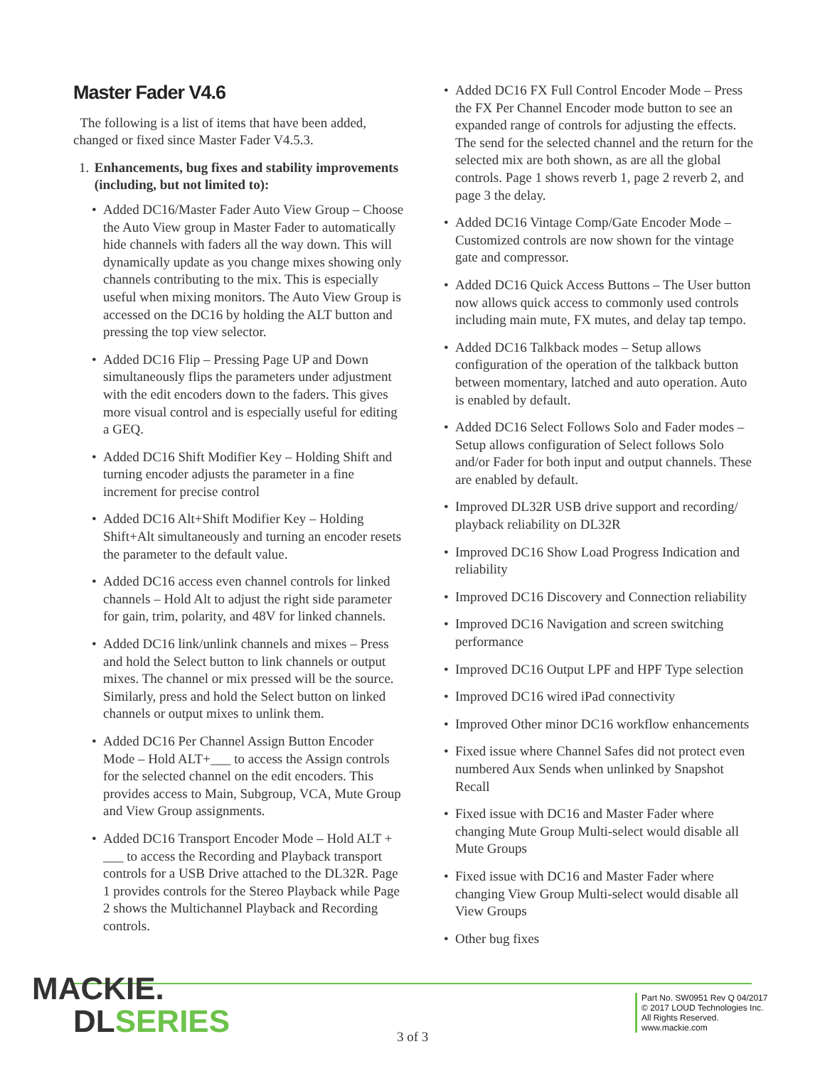Master Fader V4.6
The following is a list of items that have been added, changed or fixed since Master Fader V4.5.3.
1. Enhancements, bug fixes and stability improvements (including, but not limited to):
Added DC16/Master Fader Auto View Group – Choose the Auto View group in Master Fader to automatically hide channels with faders all the way down. This will dynamically update as you change mixes showing only channels contributing to the mix. This is especially useful when mixing monitors. The Auto View Group is accessed on the DC16 by holding the ALT button and pressing the top view selector.
Added DC16 Flip – Pressing Page UP and Down simultaneously flips the parameters under adjustment with the edit encoders down to the faders. This gives more visual control and is especially useful for editing a GEQ.
Added DC16 Shift Modifier Key – Holding Shift and turning encoder adjusts the parameter in a fine increment for precise control
Added DC16 Alt+Shift Modifier Key – Holding Shift+Alt simultaneously and turning an encoder resets the parameter to the default value.
Added DC16 access even channel controls for linked channels – Hold Alt to adjust the right side parameter for gain, trim, polarity, and 48V for linked channels.
Added DC16 link/unlink channels and mixes – Press and hold the Select button to link channels or output mixes. The channel or mix pressed will be the source. Similarly, press and hold the Select button on linked channels or output mixes to unlink them.
Added DC16 Per Channel Assign Button Encoder Mode – Hold ALT+___ to access the Assign controls for the selected channel on the edit encoders. This provides access to Main, Subgroup, VCA, Mute Group and View Group assignments.
Added DC16 Transport Encoder Mode – Hold ALT + ___ to access the Recording and Playback transport controls for a USB Drive attached to the DL32R. Page 1 provides controls for the Stereo Playback while Page 2 shows the Multichannel Playback and Recording controls.
Added DC16 FX Full Control Encoder Mode – Press the FX Per Channel Encoder mode button to see an expanded range of controls for adjusting the effects. The send for the selected channel and the return for the selected mix are both shown, as are all the global controls. Page 1 shows reverb 1, page 2 reverb 2, and page 3 the delay.
Added DC16 Vintage Comp/Gate Encoder Mode – Customized controls are now shown for the vintage gate and compressor.
Added DC16 Quick Access Buttons – The User button now allows quick access to commonly used controls including main mute, FX mutes, and delay tap tempo.
Added DC16 Talkback modes – Setup allows configuration of the operation of the talkback button between momentary, latched and auto operation. Auto is enabled by default.
Added DC16 Select Follows Solo and Fader modes – Setup allows configuration of Select follows Solo and/or Fader for both input and output channels. These are enabled by default.
Improved DL32R USB drive support and recording/ playback reliability on DL32R
Improved DC16 Show Load Progress Indication and reliability
Improved DC16 Discovery and Connection reliability
Improved DC16 Navigation and screen switching performance
Improved DC16 Output LPF and HPF Type selection
Improved DC16 wired iPad connectivity
Improved Other minor DC16 workflow enhancements
Fixed issue where Channel Safes did not protect even numbered Aux Sends when unlinked by Snapshot Recall
Fixed issue with DC16 and Master Fader where changing Mute Group Multi-select would disable all Mute Groups
Fixed issue with DC16 and Master Fader where changing View Group Multi-select would disable all View Groups
Other bug fixes
MACKIE.
DL SERIES
3 of 3
Part No. SW0951 Rev Q 04/2017
© 2017 LOUD Technologies Inc.
All Rights Reserved.
www.mackie.com